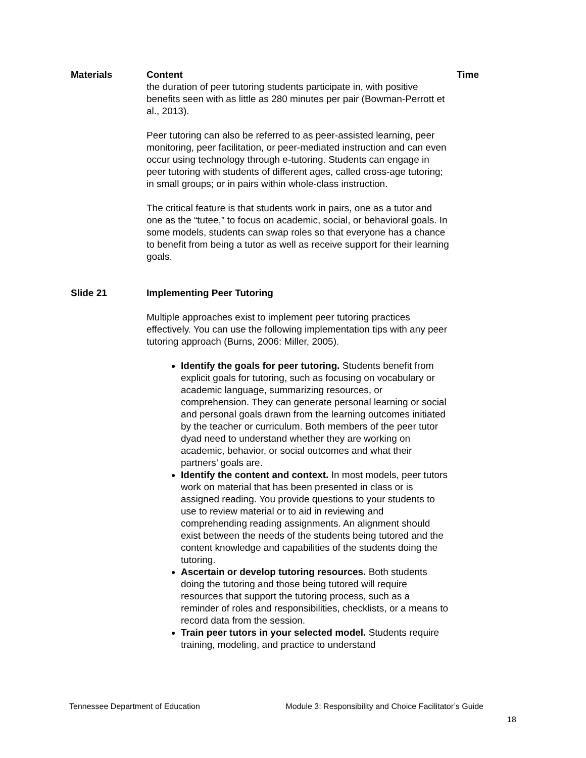| Materials | Content | Time |
| --- | --- | --- |
| | the duration of peer tutoring students participate in, with positive benefits seen with as little as 280 minutes per pair (Bowman-Perrott et al., 2013). Peer tutoring can also be referred to as peer-assisted learning, peer monitoring, peer facilitation, or peer-mediated instruction and can even occur using technology through e-tutoring. Students can engage in peer tutoring with students of different ages, called cross-age tutoring; in small groups; or in pairs within whole-class instruction. The critical feature is that students work in pairs, one as a tutor and one as the “tutee,” to focus on academic, social, or behavioral goals. In some models, students can swap roles so that everyone has a chance to benefit from being a tutor as well as receive support for their learning goals. | |
| Slide 21 | Implementing Peer Tutoring Multiple approaches exist to implement peer tutoring practices effectively. You can use the following implementation tips with any peer tutoring approach (Burns, 2006: Miller, 2005). Identify the goals for peer tutoring. Students benefit from explicit goals for tutoring, such as focusing on vocabulary or academic language, summarizing resources, or comprehension. They can generate personal learning or social and personal goals drawn from the learning outcomes initiated by the teacher or curriculum. Both members of the peer tutor dyad need to understand whether they are working on academic, behavior, or social outcomes and what their partners’ goals are. Identify the content and context. In most models, peer tutors work on material that has been presented in class or is assigned reading. You provide questions to your students to use to review material or to aid in reviewing and comprehending reading assignments. An alignment should exist between the needs of the students being tutored and the content knowledge and capabilities of the students doing the tutoring. Ascertain or develop tutoring resources. Both students doing the tutoring and those being tutored will require resources that support the tutoring process, such as a reminder of roles and responsibilities, checklists, or a means to record data from the session. Train peer tutors in your selected model. Students require training, modeling, and practice to understand | |
Tennessee Department of Education Module 3: Responsibility and Choice Facilitator’s Guide
18